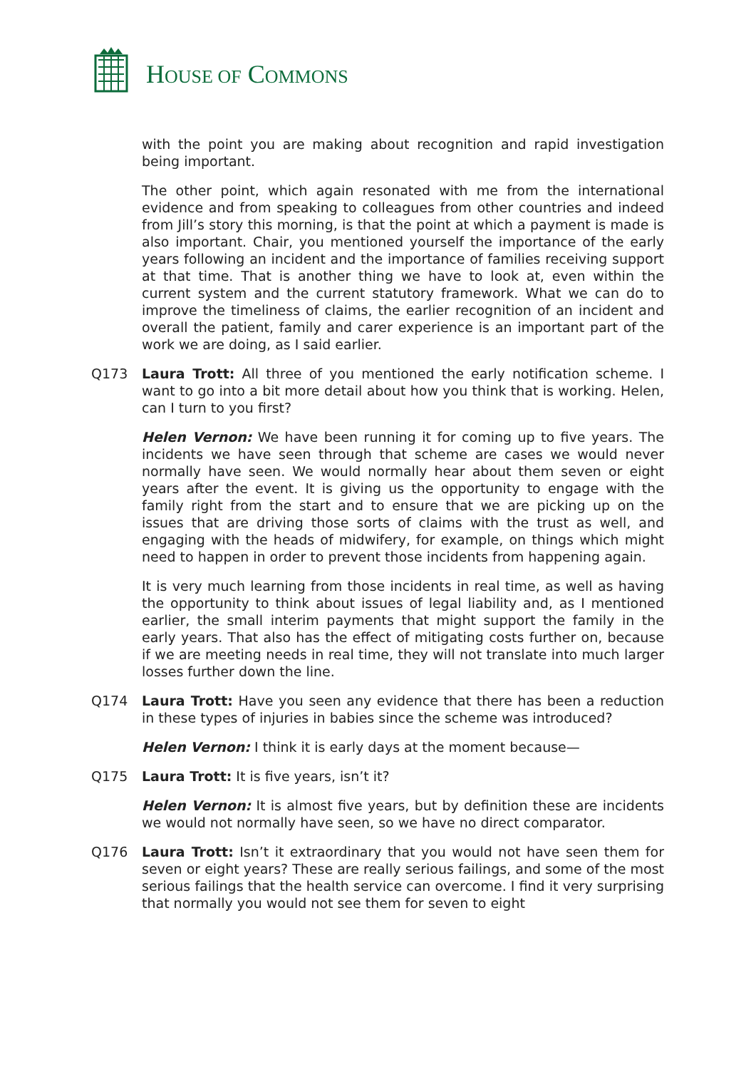HOUSE OF COMMONS
with the point you are making about recognition and rapid investigation being important.
The other point, which again resonated with me from the international evidence and from speaking to colleagues from other countries and indeed from Jill’s story this morning, is that the point at which a payment is made is also important. Chair, you mentioned yourself the importance of the early years following an incident and the importance of families receiving support at that time. That is another thing we have to look at, even within the current system and the current statutory framework. What we can do to improve the timeliness of claims, the earlier recognition of an incident and overall the patient, family and carer experience is an important part of the work we are doing, as I said earlier.
Q173 Laura Trott: All three of you mentioned the early notification scheme. I want to go into a bit more detail about how you think that is working. Helen, can I turn to you first?
Helen Vernon: We have been running it for coming up to five years. The incidents we have seen through that scheme are cases we would never normally have seen. We would normally hear about them seven or eight years after the event. It is giving us the opportunity to engage with the family right from the start and to ensure that we are picking up on the issues that are driving those sorts of claims with the trust as well, and engaging with the heads of midwifery, for example, on things which might need to happen in order to prevent those incidents from happening again.
It is very much learning from those incidents in real time, as well as having the opportunity to think about issues of legal liability and, as I mentioned earlier, the small interim payments that might support the family in the early years. That also has the effect of mitigating costs further on, because if we are meeting needs in real time, they will not translate into much larger losses further down the line.
Q174 Laura Trott: Have you seen any evidence that there has been a reduction in these types of injuries in babies since the scheme was introduced?
Helen Vernon: I think it is early days at the moment because—
Q175 Laura Trott: It is five years, isn’t it?
Helen Vernon: It is almost five years, but by definition these are incidents we would not normally have seen, so we have no direct comparator.
Q176 Laura Trott: Isn’t it extraordinary that you would not have seen them for seven or eight years? These are really serious failings, and some of the most serious failings that the health service can overcome. I find it very surprising that normally you would not see them for seven to eight